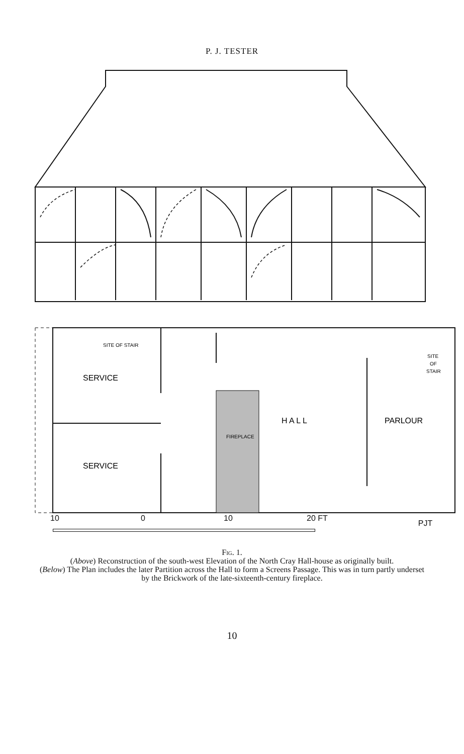P. J. TESTER
SITE OF STAIR
SERVICE
SERVICE
FIREPLACE
H A L L
PARLOUR
SITE
OF
STAIR
10 0 10 20 FT PJT
Fig. 1.
(Above) Reconstruction of the south-west Elevation of the North Cray Hall-house as originally built.
(Below) The Plan includes the later Partition across the Hall to form a Screens Passage. This was in turn partly underset by the Brickwork of the late-sixteenth-century fireplace.
10